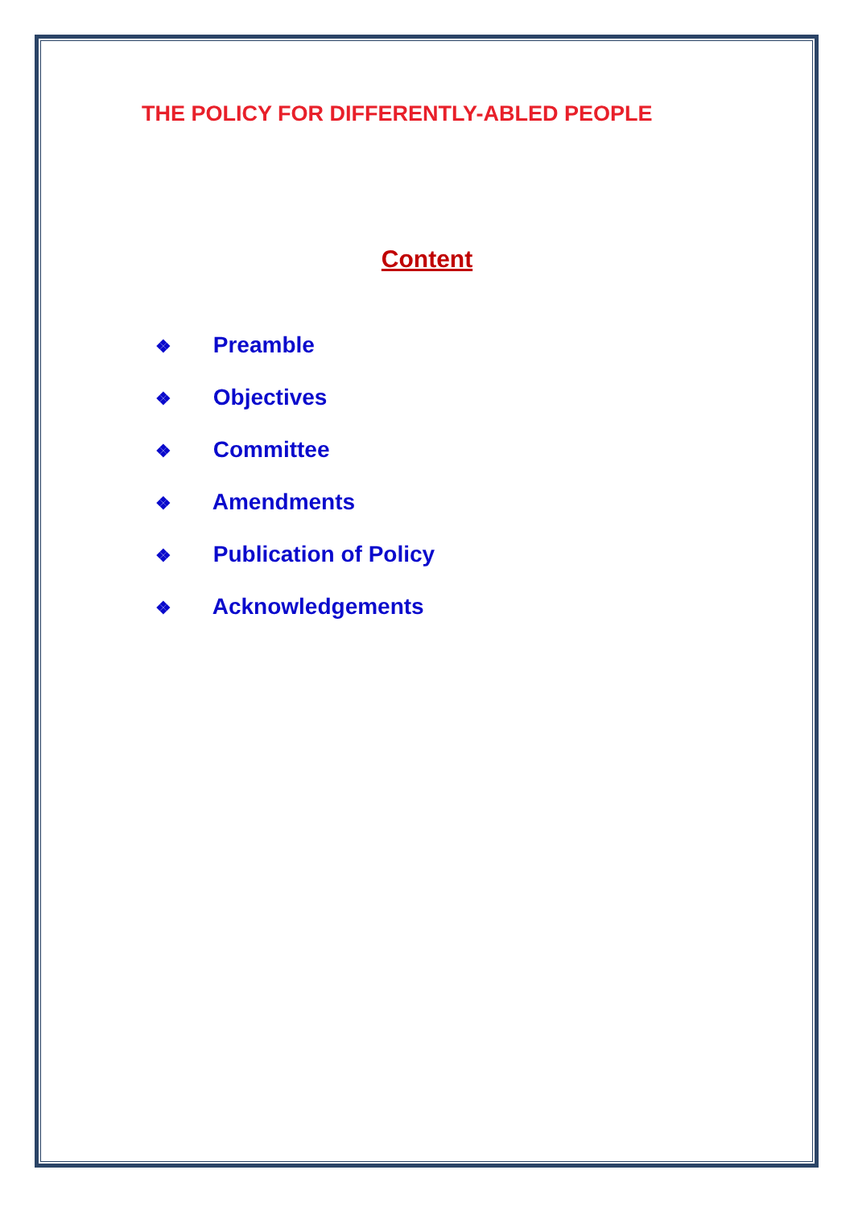THE POLICY FOR DIFFERENTLY-ABLED PEOPLE
Content
❖ Preamble
❖ Objectives
❖ Committee
❖ Amendments
❖ Publication of Policy
❖ Acknowledgements